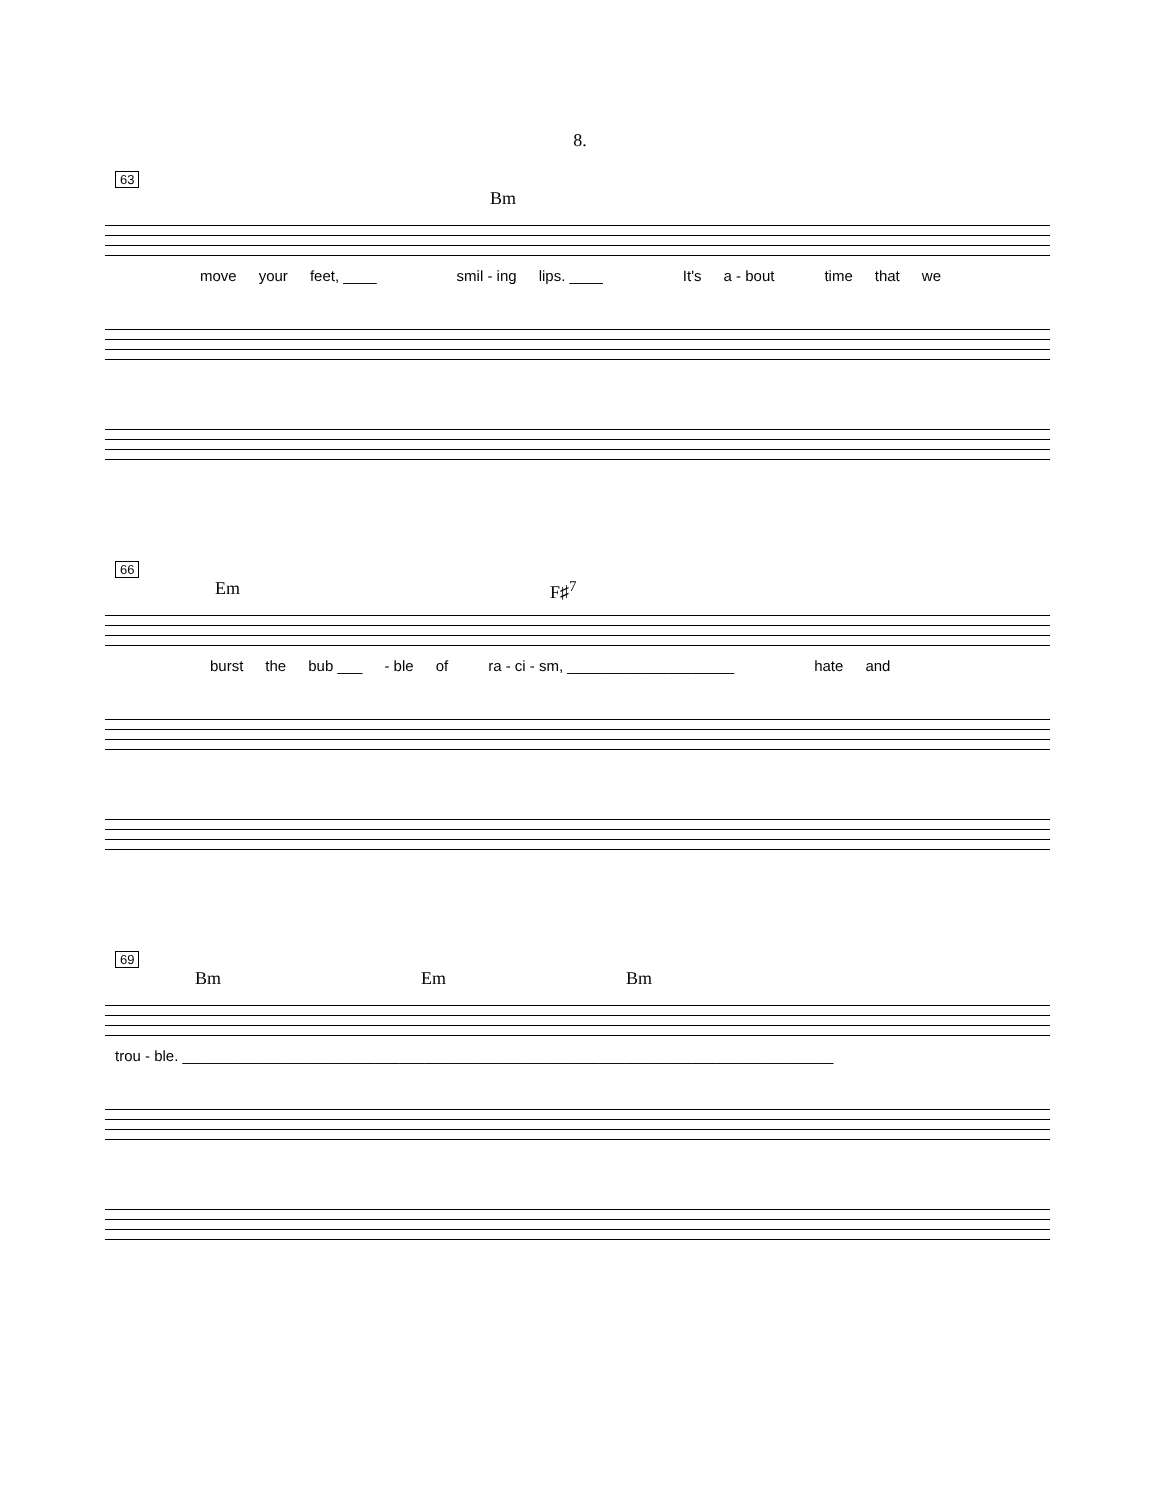8.
63
Bm
move your feet, ____ smil - ing lips. ____ It's a - bout time that we
66
Em F♯<sup>7</sup>
burst the bub ___ - ble of ra - ci - sm, ____________________ hate and
69
Bm Em Bm
trou - ble. ______________________________________________________________________________